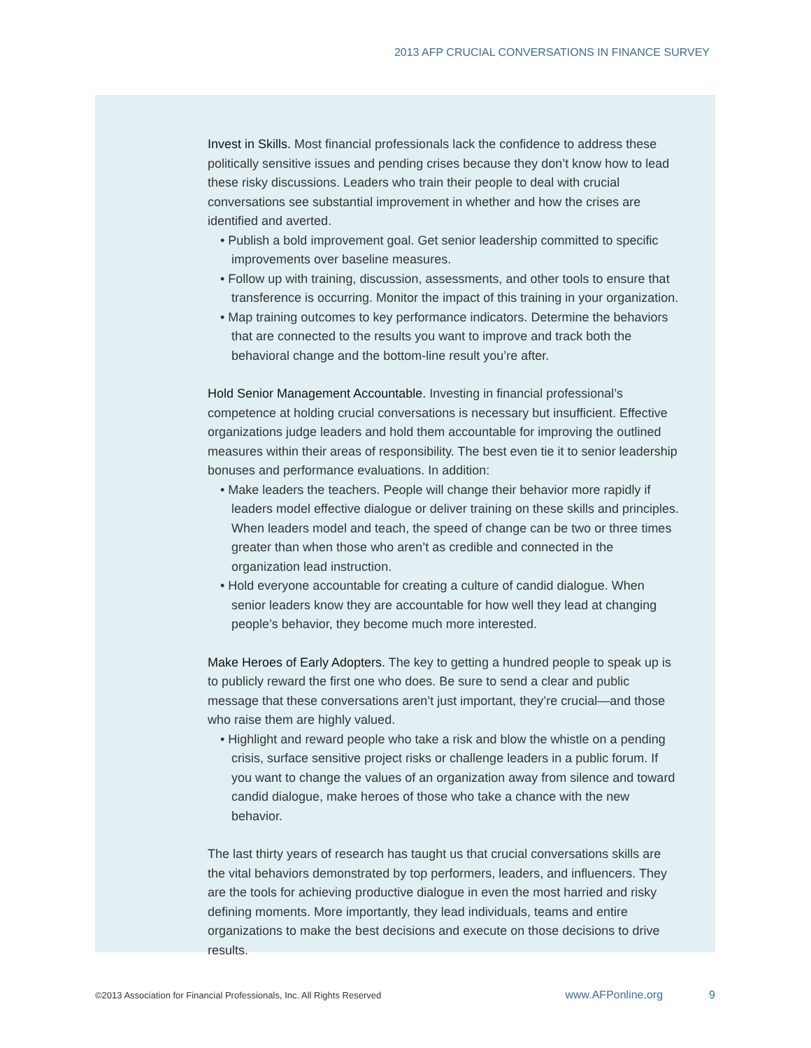2013 AFP CRUCIAL CONVERSATIONS IN FINANCE SURVEY
Invest in Skills. Most financial professionals lack the confidence to address these politically sensitive issues and pending crises because they don’t know how to lead these risky discussions. Leaders who train their people to deal with crucial conversations see substantial improvement in whether and how the crises are identified and averted.
• Publish a bold improvement goal. Get senior leadership committed to specific improvements over baseline measures.
• Follow up with training, discussion, assessments, and other tools to ensure that transference is occurring. Monitor the impact of this training in your organization.
• Map training outcomes to key performance indicators. Determine the behaviors that are connected to the results you want to improve and track both the behavioral change and the bottom-line result you’re after.
Hold Senior Management Accountable. Investing in financial professional’s competence at holding crucial conversations is necessary but insufficient. Effective organizations judge leaders and hold them accountable for improving the outlined measures within their areas of responsibility. The best even tie it to senior leadership bonuses and performance evaluations. In addition:
• Make leaders the teachers. People will change their behavior more rapidly if leaders model effective dialogue or deliver training on these skills and principles. When leaders model and teach, the speed of change can be two or three times greater than when those who aren’t as credible and connected in the organization lead instruction.
• Hold everyone accountable for creating a culture of candid dialogue. When senior leaders know they are accountable for how well they lead at changing people’s behavior, they become much more interested.
Make Heroes of Early Adopters. The key to getting a hundred people to speak up is to publicly reward the first one who does. Be sure to send a clear and public message that these conversations aren’t just important, they’re crucial—and those who raise them are highly valued.
• Highlight and reward people who take a risk and blow the whistle on a pending crisis, surface sensitive project risks or challenge leaders in a public forum. If you want to change the values of an organization away from silence and toward candid dialogue, make heroes of those who take a chance with the new behavior.
The last thirty years of research has taught us that crucial conversations skills are the vital behaviors demonstrated by top performers, leaders, and influencers. They are the tools for achieving productive dialogue in even the most harried and risky defining moments. More importantly, they lead individuals, teams and entire organizations to make the best decisions and execute on those decisions to drive results.
©2013 Association for Financial Professionals, Inc. All Rights Reserved www.AFPonline.org 9